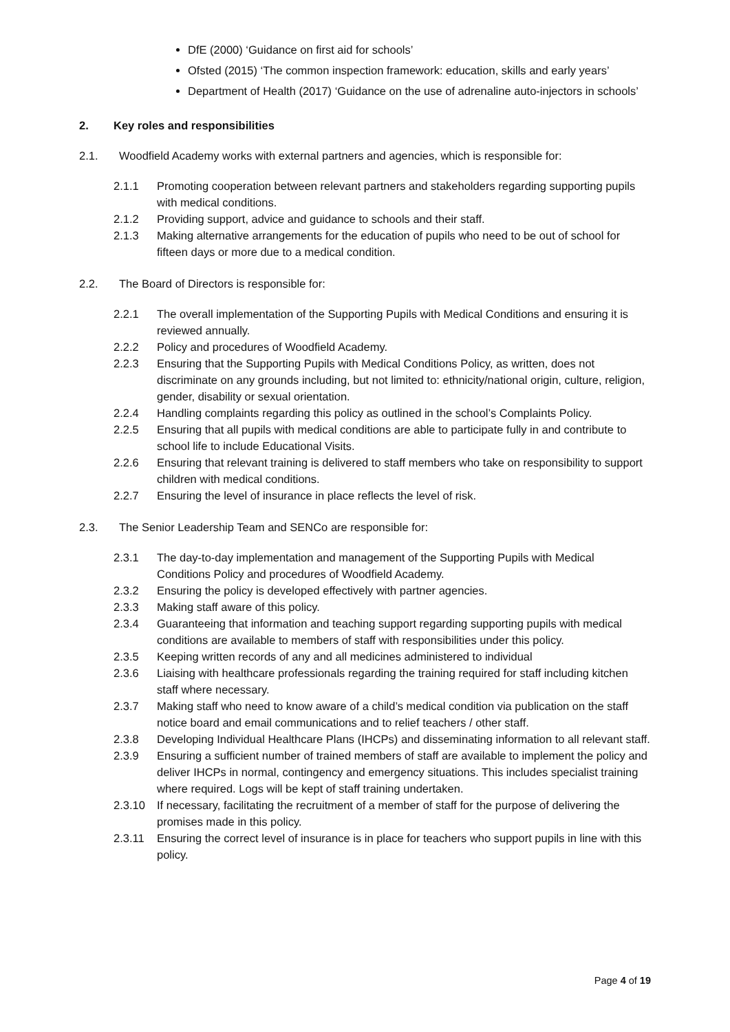DfE (2000) ‘Guidance on first aid for schools’
Ofsted (2015) ‘The common inspection framework: education, skills and early years’
Department of Health (2017) ‘Guidance on the use of adrenaline auto-injectors in schools’
2. Key roles and responsibilities
2.1. Woodfield Academy works with external partners and agencies, which is responsible for:
2.1.1 Promoting cooperation between relevant partners and stakeholders regarding supporting pupils with medical conditions.
2.1.2 Providing support, advice and guidance to schools and their staff.
2.1.3 Making alternative arrangements for the education of pupils who need to be out of school for fifteen days or more due to a medical condition.
2.2. The Board of Directors is responsible for:
2.2.1 The overall implementation of the Supporting Pupils with Medical Conditions and ensuring it is reviewed annually.
2.2.2 Policy and procedures of Woodfield Academy.
2.2.3 Ensuring that the Supporting Pupils with Medical Conditions Policy, as written, does not discriminate on any grounds including, but not limited to: ethnicity/national origin, culture, religion, gender, disability or sexual orientation.
2.2.4 Handling complaints regarding this policy as outlined in the school’s Complaints Policy.
2.2.5 Ensuring that all pupils with medical conditions are able to participate fully in and contribute to school life to include Educational Visits.
2.2.6 Ensuring that relevant training is delivered to staff members who take on responsibility to support children with medical conditions.
2.2.7 Ensuring the level of insurance in place reflects the level of risk.
2.3. The Senior Leadership Team and SENCo are responsible for:
2.3.1 The day-to-day implementation and management of the Supporting Pupils with Medical Conditions Policy and procedures of Woodfield Academy.
2.3.2 Ensuring the policy is developed effectively with partner agencies.
2.3.3 Making staff aware of this policy.
2.3.4 Guaranteeing that information and teaching support regarding supporting pupils with medical conditions are available to members of staff with responsibilities under this policy.
2.3.5 Keeping written records of any and all medicines administered to individual
2.3.6 Liaising with healthcare professionals regarding the training required for staff including kitchen staff where necessary.
2.3.7 Making staff who need to know aware of a child’s medical condition via publication on the staff notice board and email communications and to relief teachers / other staff.
2.3.8 Developing Individual Healthcare Plans (IHCPs) and disseminating information to all relevant staff.
2.3.9 Ensuring a sufficient number of trained members of staff are available to implement the policy and deliver IHCPs in normal, contingency and emergency situations. This includes specialist training where required. Logs will be kept of staff training undertaken.
2.3.10 If necessary, facilitating the recruitment of a member of staff for the purpose of delivering the promises made in this policy.
2.3.11 Ensuring the correct level of insurance is in place for teachers who support pupils in line with this policy.
Page 4 of 19